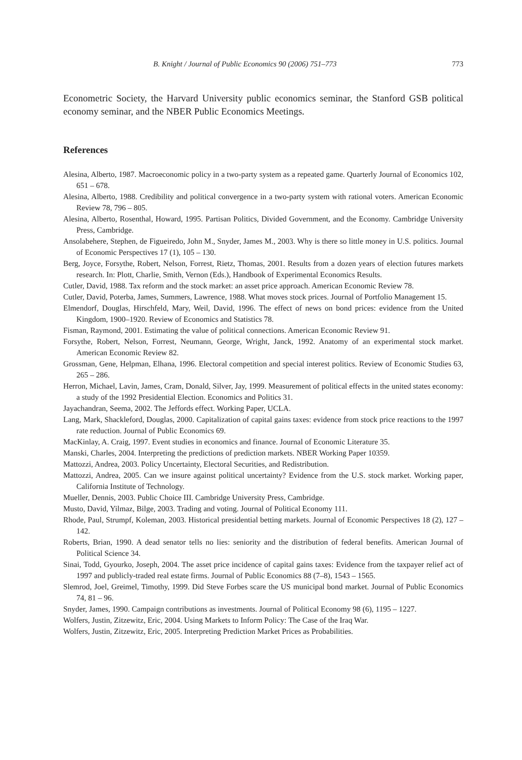B. Knight / Journal of Public Economics 90 (2006) 751–773 773
Econometric Society, the Harvard University public economics seminar, the Stanford GSB political economy seminar, and the NBER Public Economics Meetings.
References
Alesina, Alberto, 1987. Macroeconomic policy in a two-party system as a repeated game. Quarterly Journal of Economics 102, 651 – 678.
Alesina, Alberto, 1988. Credibility and political convergence in a two-party system with rational voters. American Economic Review 78, 796 – 805.
Alesina, Alberto, Rosenthal, Howard, 1995. Partisan Politics, Divided Government, and the Economy. Cambridge University Press, Cambridge.
Ansolabehere, Stephen, de Figueiredo, John M., Snyder, James M., 2003. Why is there so little money in U.S. politics. Journal of Economic Perspectives 17 (1), 105 – 130.
Berg, Joyce, Forsythe, Robert, Nelson, Forrest, Rietz, Thomas, 2001. Results from a dozen years of election futures markets research. In: Plott, Charlie, Smith, Vernon (Eds.), Handbook of Experimental Economics Results.
Cutler, David, 1988. Tax reform and the stock market: an asset price approach. American Economic Review 78.
Cutler, David, Poterba, James, Summers, Lawrence, 1988. What moves stock prices. Journal of Portfolio Management 15.
Elmendorf, Douglas, Hirschfeld, Mary, Weil, David, 1996. The effect of news on bond prices: evidence from the United Kingdom, 1900–1920. Review of Economics and Statistics 78.
Fisman, Raymond, 2001. Estimating the value of political connections. American Economic Review 91.
Forsythe, Robert, Nelson, Forrest, Neumann, George, Wright, Janck, 1992. Anatomy of an experimental stock market. American Economic Review 82.
Grossman, Gene, Helpman, Elhana, 1996. Electoral competition and special interest politics. Review of Economic Studies 63, 265 – 286.
Herron, Michael, Lavin, James, Cram, Donald, Silver, Jay, 1999. Measurement of political effects in the united states economy: a study of the 1992 Presidential Election. Economics and Politics 31.
Jayachandran, Seema, 2002. The Jeffords effect. Working Paper, UCLA.
Lang, Mark, Shackleford, Douglas, 2000. Capitalization of capital gains taxes: evidence from stock price reactions to the 1997 rate reduction. Journal of Public Economics 69.
MacKinlay, A. Craig, 1997. Event studies in economics and finance. Journal of Economic Literature 35.
Manski, Charles, 2004. Interpreting the predictions of prediction markets. NBER Working Paper 10359.
Mattozzi, Andrea, 2003. Policy Uncertainty, Electoral Securities, and Redistribution.
Mattozzi, Andrea, 2005. Can we insure against political uncertainty? Evidence from the U.S. stock market. Working paper, California Institute of Technology.
Mueller, Dennis, 2003. Public Choice III. Cambridge University Press, Cambridge.
Musto, David, Yilmaz, Bilge, 2003. Trading and voting. Journal of Political Economy 111.
Rhode, Paul, Strumpf, Koleman, 2003. Historical presidential betting markets. Journal of Economic Perspectives 18 (2), 127 – 142.
Roberts, Brian, 1990. A dead senator tells no lies: seniority and the distribution of federal benefits. American Journal of Political Science 34.
Sinai, Todd, Gyourko, Joseph, 2004. The asset price incidence of capital gains taxes: Evidence from the taxpayer relief act of 1997 and publicly-traded real estate firms. Journal of Public Economics 88 (7–8), 1543 – 1565.
Slemrod, Joel, Greimel, Timothy, 1999. Did Steve Forbes scare the US municipal bond market. Journal of Public Economics 74, 81 – 96.
Snyder, James, 1990. Campaign contributions as investments. Journal of Political Economy 98 (6), 1195 – 1227.
Wolfers, Justin, Zitzewitz, Eric, 2004. Using Markets to Inform Policy: The Case of the Iraq War.
Wolfers, Justin, Zitzewitz, Eric, 2005. Interpreting Prediction Market Prices as Probabilities.